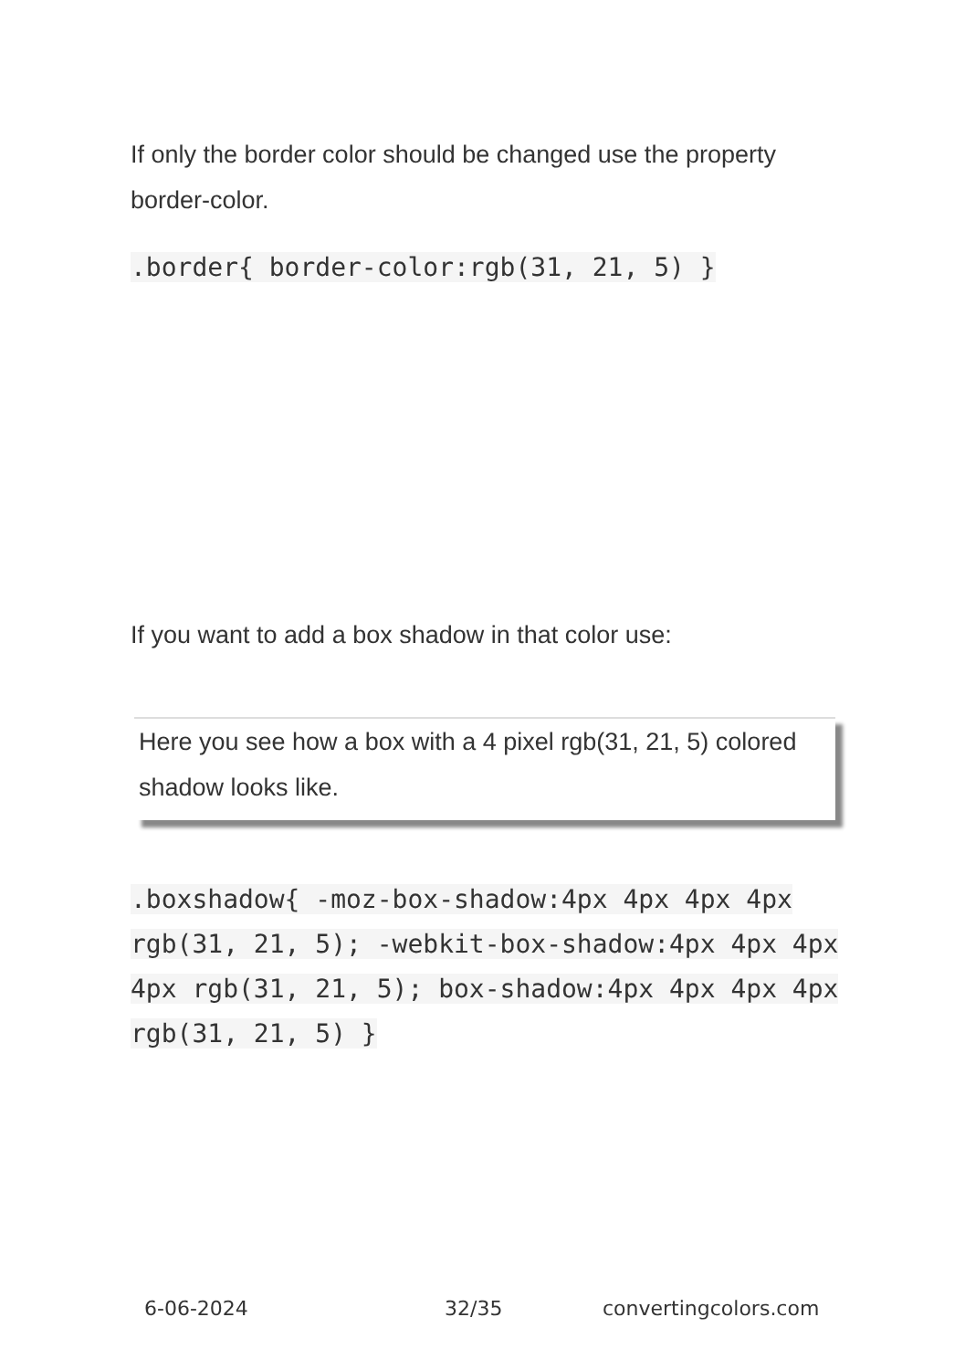If only the border color should be changed use the property border-color.
.border{ border-color:rgb(31, 21, 5) }
If you want to add a box shadow in that color use:
Here you see how a box with a 4 pixel rgb(31, 21, 5) colored shadow looks like.
.boxshadow{ -moz-box-shadow:4px 4px 4px 4px rgb(31, 21, 5); -webkit-box-shadow:4px 4px 4px 4px rgb(31, 21, 5); box-shadow:4px 4px 4px 4px rgb(31, 21, 5) }
6-06-2024 32/35 convertingcolors.com